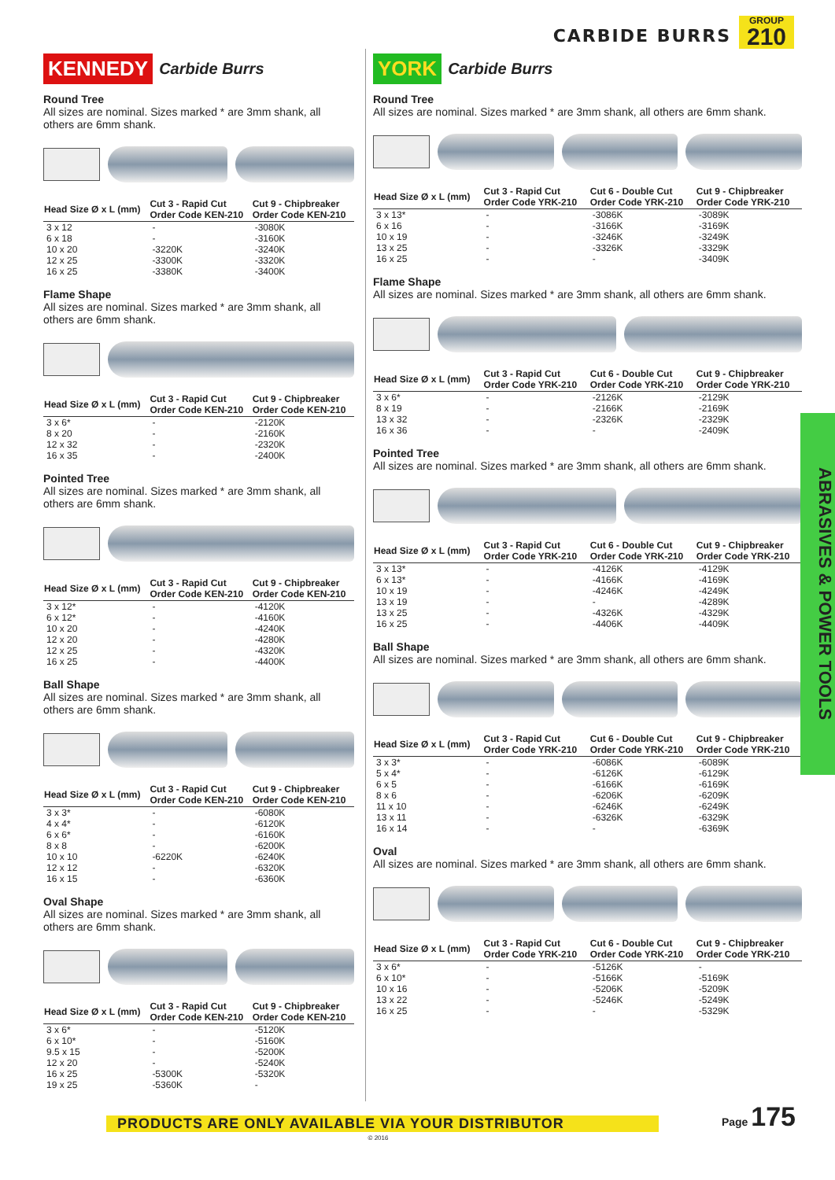CARBIDE BURRS
GROUP
210
ABRASIVES & POWER TOOLS
KENNEDY Carbide Burrs
Round Tree
All sizes are nominal. Sizes marked * are 3mm shank, all others are 6mm shank.
| Head Size Ø x L (mm) | Cut 3 - Rapid Cut Order Code KEN-210 | Cut 9 - Chipbreaker Order Code KEN-210 |
| --- | --- | --- |
| 3 x 12 | - | -3080K |
| 6 x 18 | - | -3160K |
| 10 x 20 | -3220K | -3240K |
| 12 x 25 | -3300K | -3320K |
| 16 x 25 | -3380K | -3400K |
Flame Shape
All sizes are nominal. Sizes marked * are 3mm shank, all others are 6mm shank.
| Head Size Ø x L (mm) | Cut 3 - Rapid Cut Order Code KEN-210 | Cut 9 - Chipbreaker Order Code KEN-210 |
| --- | --- | --- |
| 3 x 6* | - | -2120K |
| 8 x 20 | - | -2160K |
| 12 x 32 | - | -2320K |
| 16 x 35 | - | -2400K |
Pointed Tree
All sizes are nominal. Sizes marked * are 3mm shank, all others are 6mm shank.
| Head Size Ø x L (mm) | Cut 3 - Rapid Cut Order Code KEN-210 | Cut 9 - Chipbreaker Order Code KEN-210 |
| --- | --- | --- |
| 3 x 12* | - | -4120K |
| 6 x 12* | - | -4160K |
| 10 x 20 | - | -4240K |
| 12 x 20 | - | -4280K |
| 12 x 25 | - | -4320K |
| 16 x 25 | - | -4400K |
Ball Shape
All sizes are nominal. Sizes marked * are 3mm shank, all others are 6mm shank.
| Head Size Ø x L (mm) | Cut 3 - Rapid Cut Order Code KEN-210 | Cut 9 - Chipbreaker Order Code KEN-210 |
| --- | --- | --- |
| 3 x 3* | - | -6080K |
| 4 x 4* | - | -6120K |
| 6 x 6* | - | -6160K |
| 8 x 8 | - | -6200K |
| 10 x 10 | -6220K | -6240K |
| 12 x 12 | - | -6320K |
| 16 x 15 | - | -6360K |
Oval Shape
All sizes are nominal. Sizes marked * are 3mm shank, all others are 6mm shank.
| Head Size Ø x L (mm) | Cut 3 - Rapid Cut Order Code KEN-210 | Cut 9 - Chipbreaker Order Code KEN-210 |
| --- | --- | --- |
| 3 x 6* | - | -5120K |
| 6 x 10* | - | -5160K |
| 9.5 x 15 | - | -5200K |
| 12 x 20 | - | -5240K |
| 16 x 25 | -5300K | -5320K |
| 19 x 25 | -5360K | - |
YORK Carbide Burrs
Round Tree
All sizes are nominal. Sizes marked * are 3mm shank, all others are 6mm shank.
| Head Size Ø x L (mm) | Cut 3 - Rapid Cut Order Code YRK-210 | Cut 6 - Double Cut Order Code YRK-210 | Cut 9 - Chipbreaker Order Code YRK-210 |
| --- | --- | --- | --- |
| 3 x 13* | - | -3086K | -3089K |
| 6 x 16 | - | -3166K | -3169K |
| 10 x 19 | - | -3246K | -3249K |
| 13 x 25 | - | -3326K | -3329K |
| 16 x 25 | - | - | -3409K |
Flame Shape
All sizes are nominal. Sizes marked * are 3mm shank, all others are 6mm shank.
| Head Size Ø x L (mm) | Cut 3 - Rapid Cut Order Code YRK-210 | Cut 6 - Double Cut Order Code YRK-210 | Cut 9 - Chipbreaker Order Code YRK-210 |
| --- | --- | --- | --- |
| 3 x 6* | - | -2126K | -2129K |
| 8 x 19 | - | -2166K | -2169K |
| 13 x 32 | - | -2326K | -2329K |
| 16 x 36 | - | - | -2409K |
Pointed Tree
All sizes are nominal. Sizes marked * are 3mm shank, all others are 6mm shank.
| Head Size Ø x L (mm) | Cut 3 - Rapid Cut Order Code YRK-210 | Cut 6 - Double Cut Order Code YRK-210 | Cut 9 - Chipbreaker Order Code YRK-210 |
| --- | --- | --- | --- |
| 3 x 13* | - | -4126K | -4129K |
| 6 x 13* | - | -4166K | -4169K |
| 10 x 19 | - | -4246K | -4249K |
| 13 x 19 | - | - | -4289K |
| 13 x 25 | - | -4326K | -4329K |
| 16 x 25 | - | -4406K | -4409K |
Ball Shape
All sizes are nominal. Sizes marked * are 3mm shank, all others are 6mm shank.
| Head Size Ø x L (mm) | Cut 3 - Rapid Cut Order Code YRK-210 | Cut 6 - Double Cut Order Code YRK-210 | Cut 9 - Chipbreaker Order Code YRK-210 |
| --- | --- | --- | --- |
| 3 x 3* | - | -6086K | -6089K |
| 5 x 4* | - | -6126K | -6129K |
| 6 x 5 | - | -6166K | -6169K |
| 8 x 6 | - | -6206K | -6209K |
| 11 x 10 | - | -6246K | -6249K |
| 13 x 11 | - | -6326K | -6329K |
| 16 x 14 | - | - | -6369K |
Oval
All sizes are nominal. Sizes marked * are 3mm shank, all others are 6mm shank.
| Head Size Ø x L (mm) | Cut 3 - Rapid Cut Order Code YRK-210 | Cut 6 - Double Cut Order Code YRK-210 | Cut 9 - Chipbreaker Order Code YRK-210 |
| --- | --- | --- | --- |
| 3 x 6* | - | -5126K | - |
| 6 x 10* | - | -5166K | -5169K |
| 10 x 16 | - | -5206K | -5209K |
| 13 x 22 | - | -5246K | -5249K |
| 16 x 25 | - | - | -5329K |
PRODUCTS ARE ONLY AVAILABLE VIA YOUR DISTRIBUTOR
Page 175
© 2016